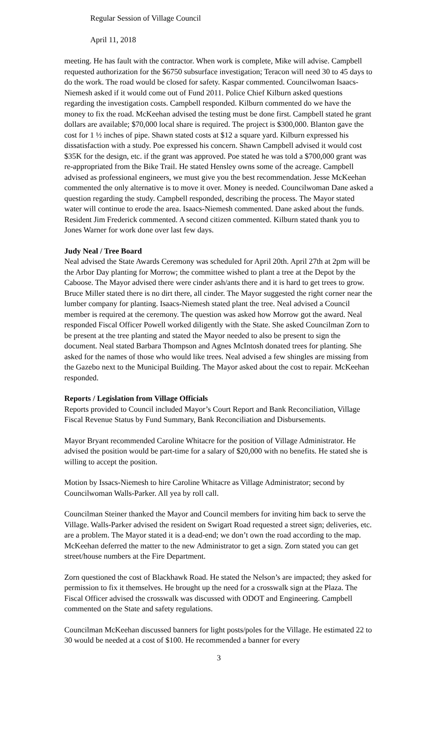Regular Session of Village Council
April 11, 2018
meeting. He has fault with the contractor. When work is complete, Mike will advise. Campbell requested authorization for the $6750 subsurface investigation; Teracon will need 30 to 45 days to do the work. The road would be closed for safety. Kaspar commented. Councilwoman Isaacs-Niemesh asked if it would come out of Fund 2011. Police Chief Kilburn asked questions regarding the investigation costs. Campbell responded. Kilburn commented do we have the money to fix the road. McKeehan advised the testing must be done first. Campbell stated he grant dollars are available; $70,000 local share is required. The project is $300,000. Blanton gave the cost for 1 ½ inches of pipe. Shawn stated costs at $12 a square yard. Kilburn expressed his dissatisfaction with a study. Poe expressed his concern. Shawn Campbell advised it would cost $35K for the design, etc. if the grant was approved. Poe stated he was told a $700,000 grant was re-appropriated from the Bike Trail. He stated Hensley owns some of the acreage. Campbell advised as professional engineers, we must give you the best recommendation. Jesse McKeehan commented the only alternative is to move it over. Money is needed. Councilwoman Dane asked a question regarding the study. Campbell responded, describing the process. The Mayor stated water will continue to erode the area. Isaacs-Niemesh commented. Dane asked about the funds. Resident Jim Frederick commented. A second citizen commented. Kilburn stated thank you to Jones Warner for work done over last few days.
Judy Neal / Tree Board
Neal advised the State Awards Ceremony was scheduled for April 20th. April 27th at 2pm will be the Arbor Day planting for Morrow; the committee wished to plant a tree at the Depot by the Caboose. The Mayor advised there were cinder ash/ants there and it is hard to get trees to grow. Bruce Miller stated there is no dirt there, all cinder. The Mayor suggested the right corner near the lumber company for planting. Isaacs-Niemesh stated plant the tree. Neal advised a Council member is required at the ceremony. The question was asked how Morrow got the award. Neal responded Fiscal Officer Powell worked diligently with the State. She asked Councilman Zorn to be present at the tree planting and stated the Mayor needed to also be present to sign the document. Neal stated Barbara Thompson and Agnes McIntosh donated trees for planting. She asked for the names of those who would like trees. Neal advised a few shingles are missing from the Gazebo next to the Municipal Building. The Mayor asked about the cost to repair. McKeehan responded.
Reports / Legislation from Village Officials
Reports provided to Council included Mayor’s Court Report and Bank Reconciliation, Village Fiscal Revenue Status by Fund Summary, Bank Reconciliation and Disbursements.
Mayor Bryant recommended Caroline Whitacre for the position of Village Administrator. He advised the position would be part-time for a salary of $20,000 with no benefits. He stated she is willing to accept the position.
Motion by Issacs-Niemesh to hire Caroline Whitacre as Village Administrator; second by Councilwoman Walls-Parker. All yea by roll call.
Councilman Steiner thanked the Mayor and Council members for inviting him back to serve the Village. Walls-Parker advised the resident on Swigart Road requested a street sign; deliveries, etc. are a problem. The Mayor stated it is a dead-end; we don’t own the road according to the map. McKeehan deferred the matter to the new Administrator to get a sign. Zorn stated you can get street/house numbers at the Fire Department.
Zorn questioned the cost of Blackhawk Road. He stated the Nelson’s are impacted; they asked for permission to fix it themselves. He brought up the need for a crosswalk sign at the Plaza. The Fiscal Officer advised the crosswalk was discussed with ODOT and Engineering. Campbell commented on the State and safety regulations.
Councilman McKeehan discussed banners for light posts/poles for the Village. He estimated 22 to 30 would be needed at a cost of $100. He recommended a banner for every
3